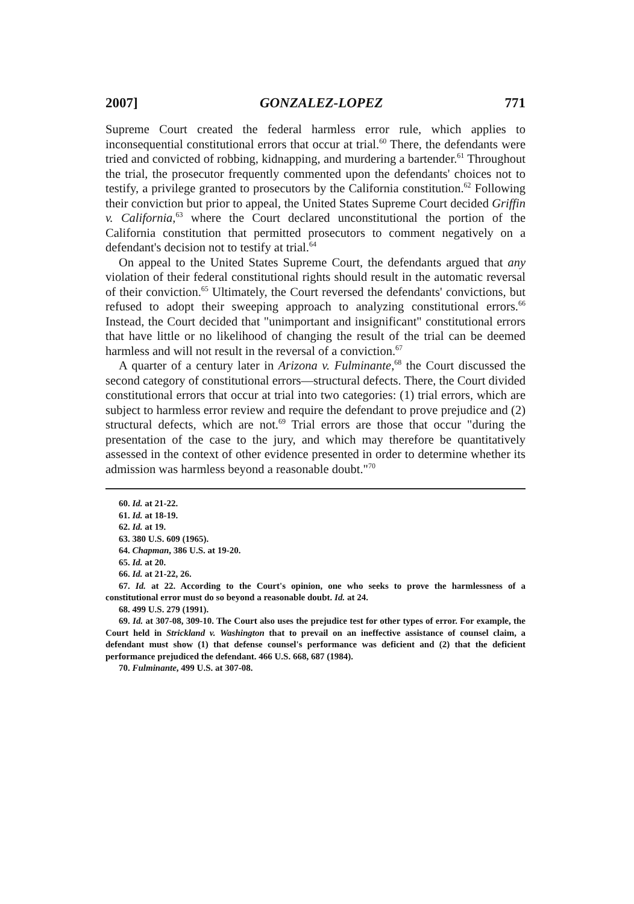2007] GONZALEZ-LOPEZ 771
Supreme Court created the federal harmless error rule, which applies to inconsequential constitutional errors that occur at trial.<sup>60</sup> There, the defendants were tried and convicted of robbing, kidnapping, and murdering a bartender.<sup>61</sup> Throughout the trial, the prosecutor frequently commented upon the defendants' choices not to testify, a privilege granted to prosecutors by the California constitution.<sup>62</sup> Following their conviction but prior to appeal, the United States Supreme Court decided Griffin v. California,<sup>63</sup> where the Court declared unconstitutional the portion of the California constitution that permitted prosecutors to comment negatively on a defendant's decision not to testify at trial.<sup>64</sup>
On appeal to the United States Supreme Court, the defendants argued that any violation of their federal constitutional rights should result in the automatic reversal of their conviction.<sup>65</sup> Ultimately, the Court reversed the defendants' convictions, but refused to adopt their sweeping approach to analyzing constitutional errors.<sup>66</sup> Instead, the Court decided that "unimportant and insignificant" constitutional errors that have little or no likelihood of changing the result of the trial can be deemed harmless and will not result in the reversal of a conviction.<sup>67</sup>
A quarter of a century later in Arizona v. Fulminante,<sup>68</sup> the Court discussed the second category of constitutional errors—structural defects. There, the Court divided constitutional errors that occur at trial into two categories: (1) trial errors, which are subject to harmless error review and require the defendant to prove prejudice and (2) structural defects, which are not.<sup>69</sup> Trial errors are those that occur "during the presentation of the case to the jury, and which may therefore be quantitatively assessed in the context of other evidence presented in order to determine whether its admission was harmless beyond a reasonable doubt."<sup>70</sup>
60. Id. at 21-22.
61. Id. at 18-19.
62. Id. at 19.
63. 380 U.S. 609 (1965).
64. Chapman, 386 U.S. at 19-20.
65. Id. at 20.
66. Id. at 21-22, 26.
67. Id. at 22. According to the Court's opinion, one who seeks to prove the harmlessness of a constitutional error must do so beyond a reasonable doubt. Id. at 24.
68. 499 U.S. 279 (1991).
69. Id. at 307-08, 309-10. The Court also uses the prejudice test for other types of error. For example, the Court held in Strickland v. Washington that to prevail on an ineffective assistance of counsel claim, a defendant must show (1) that defense counsel's performance was deficient and (2) that the deficient performance prejudiced the defendant. 466 U.S. 668, 687 (1984).
70. Fulminante, 499 U.S. at 307-08.